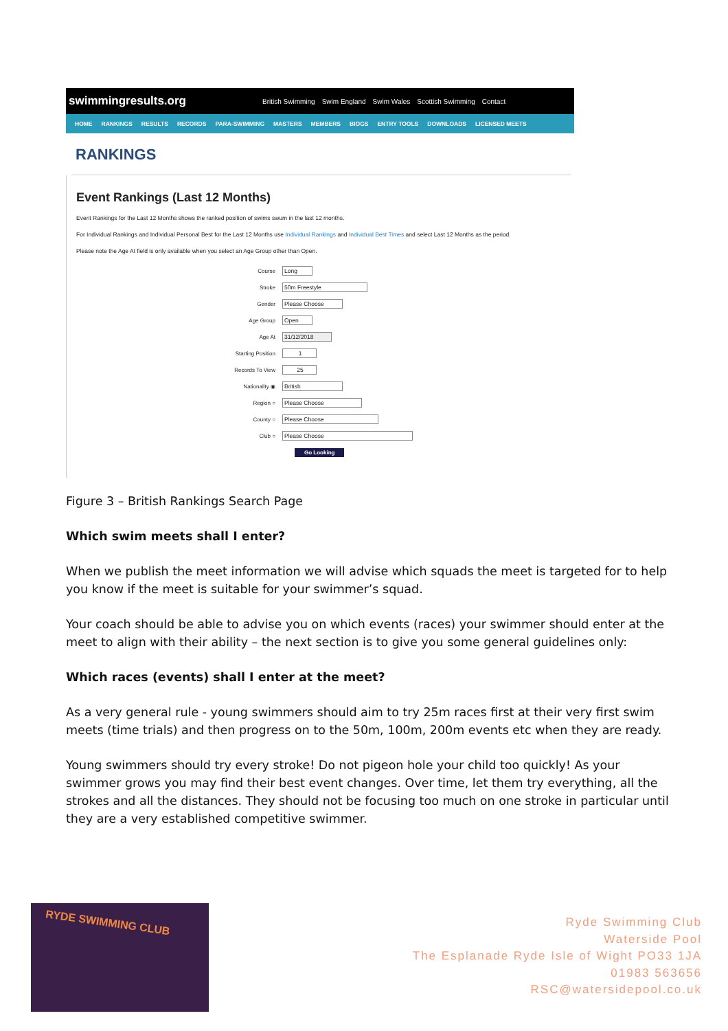swimmingresults.org British Swimming Swim England Swim Wales Scottish Swimming Contact
HOME RANKINGS RESULTS RECORDS PARA-SWIMMING MASTERS MEMBERS BIOGS ENTRY TOOLS DOWNLOADS LICENSED MEETS
RANKINGS
Event Rankings (Last 12 Months)
Event Rankings for the Last 12 Months shows the ranked position of swims swum in the last 12 months.
For Individual Rankings and Individual Personal Best for the Last 12 Months use Individual Rankings and Individual Best Times and select Last 12 Months as the period.
Please note the Age At field is only available when you select an Age Group other than Open.
Course
Long
Stroke
50m Freestyle
Gender
Please Choose
Age Group
Open
Age At
31/12/2018
Starting Position
1
Records To View
25
Nationality ◉
British
Region ○
Please Choose
County ○
Please Choose
Club ○
Please Choose
Go Looking
Figure 3 – British Rankings Search Page
Which swim meets shall I enter?
When we publish the meet information we will advise which squads the meet is targeted for to help you know if the meet is suitable for your swimmer’s squad.
Your coach should be able to advise you on which events (races) your swimmer should enter at the meet to align with their ability – the next section is to give you some general guidelines only:
Which races (events) shall I enter at the meet?
As a very general rule - young swimmers should aim to try 25m races first at their very first swim meets (time trials) and then progress on to the 50m, 100m, 200m events etc when they are ready.
Young swimmers should try every stroke! Do not pigeon hole your child too quickly! As your swimmer grows you may find their best event changes. Over time, let them try everything, all the strokes and all the distances. They should not be focusing too much on one stroke in particular until they are a very established competitive swimmer.
RYDE SWIMMING CLUB
Ryde Swimming Club
Waterside Pool
The Esplanade Ryde Isle of Wight PO33 1JA
01983 563656
RSC@watersidepool.co.uk